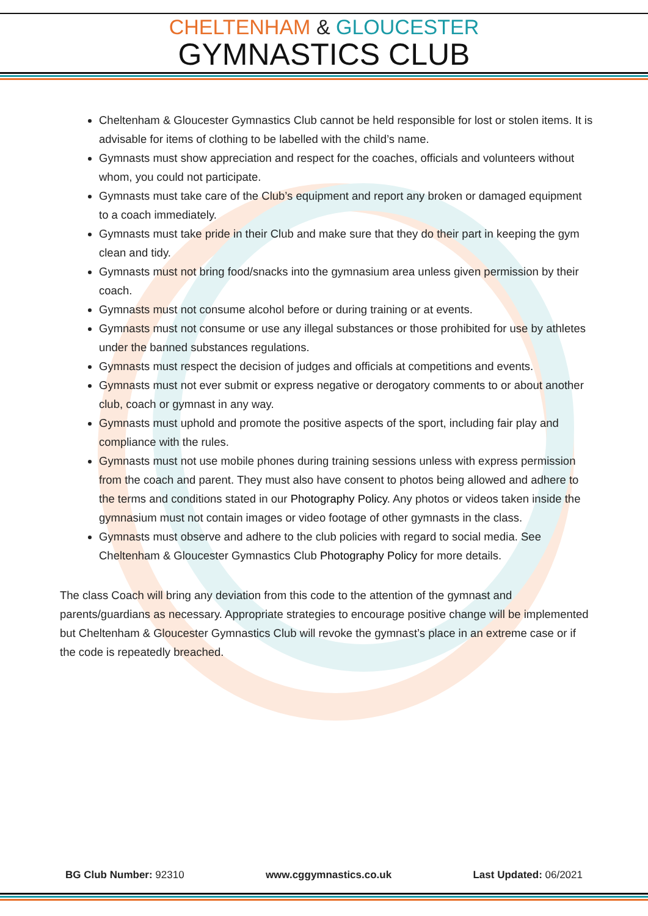CHELTENHAM & GLOUCESTER
GYMNASTICS CLUB
Cheltenham & Gloucester Gymnastics Club cannot be held responsible for lost or stolen items. It is advisable for items of clothing to be labelled with the child’s name.
Gymnasts must show appreciation and respect for the coaches, officials and volunteers without whom, you could not participate.
Gymnasts must take care of the Club’s equipment and report any broken or damaged equipment to a coach immediately.
Gymnasts must take pride in their Club and make sure that they do their part in keeping the gym clean and tidy.
Gymnasts must not bring food/snacks into the gymnasium area unless given permission by their coach.
Gymnasts must not consume alcohol before or during training or at events.
Gymnasts must not consume or use any illegal substances or those prohibited for use by athletes under the banned substances regulations.
Gymnasts must respect the decision of judges and officials at competitions and events.
Gymnasts must not ever submit or express negative or derogatory comments to or about another club, coach or gymnast in any way.
Gymnasts must uphold and promote the positive aspects of the sport, including fair play and compliance with the rules.
Gymnasts must not use mobile phones during training sessions unless with express permission from the coach and parent. They must also have consent to photos being allowed and adhere to the terms and conditions stated in our Photography Policy. Any photos or videos taken inside the gymnasium must not contain images or video footage of other gymnasts in the class.
Gymnasts must observe and adhere to the club policies with regard to social media. See Cheltenham & Gloucester Gymnastics Club Photography Policy for more details.
The class Coach will bring any deviation from this code to the attention of the gymnast and parents/guardians as necessary. Appropriate strategies to encourage positive change will be implemented but Cheltenham & Gloucester Gymnastics Club will revoke the gymnast’s place in an extreme case or if the code is repeatedly breached.
BG Club Number: 92310 www.cggymnastics.co.uk Last Updated: 06/2021